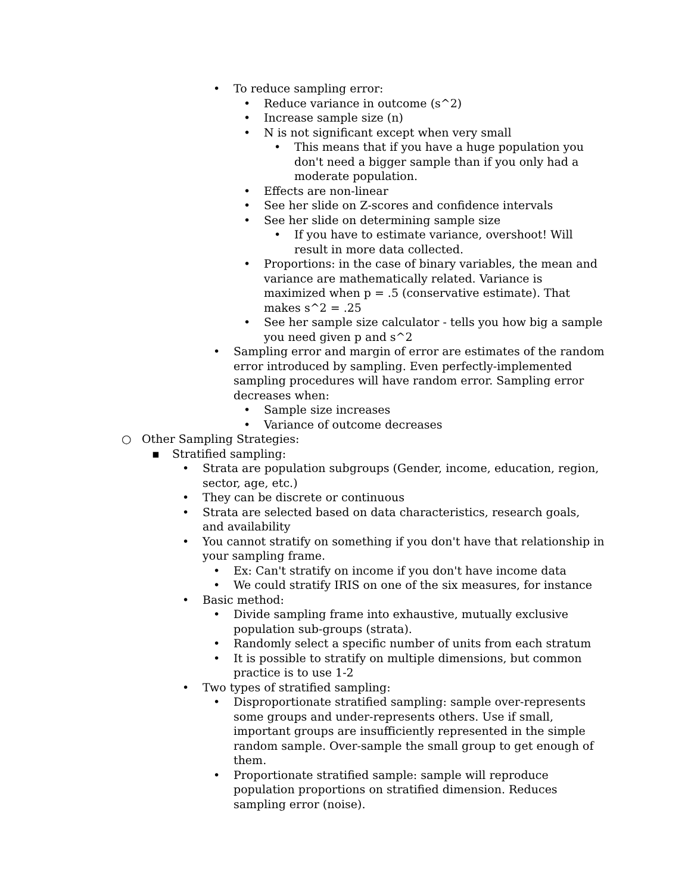• To reduce sampling error:
• Reduce variance in outcome (s^2)
• Increase sample size (n)
• N is not significant except when very small
• This means that if you have a huge population you don't need a bigger sample than if you only had a moderate population.
• Effects are non-linear
• See her slide on Z-scores and confidence intervals
• See her slide on determining sample size
• If you have to estimate variance, overshoot! Will result in more data collected.
• Proportions: in the case of binary variables, the mean and variance are mathematically related. Variance is maximized when p = .5 (conservative estimate). That makes s^2 = .25
• See her sample size calculator - tells you how big a sample you need given p and s^2
• Sampling error and margin of error are estimates of the random error introduced by sampling. Even perfectly-implemented sampling procedures will have random error. Sampling error decreases when:
• Sample size increases
• Variance of outcome decreases
○ Other Sampling Strategies:
▪ Stratified sampling:
• Strata are population subgroups (Gender, income, education, region, sector, age, etc.)
• They can be discrete or continuous
• Strata are selected based on data characteristics, research goals, and availability
• You cannot stratify on something if you don't have that relationship in your sampling frame.
• Ex: Can't stratify on income if you don't have income data
• We could stratify IRIS on one of the six measures, for instance
• Basic method:
• Divide sampling frame into exhaustive, mutually exclusive population sub-groups (strata).
• Randomly select a specific number of units from each stratum
• It is possible to stratify on multiple dimensions, but common practice is to use 1-2
• Two types of stratified sampling:
• Disproportionate stratified sampling: sample over-represents some groups and under-represents others. Use if small, important groups are insufficiently represented in the simple random sample. Over-sample the small group to get enough of them.
• Proportionate stratified sample: sample will reproduce population proportions on stratified dimension. Reduces sampling error (noise).